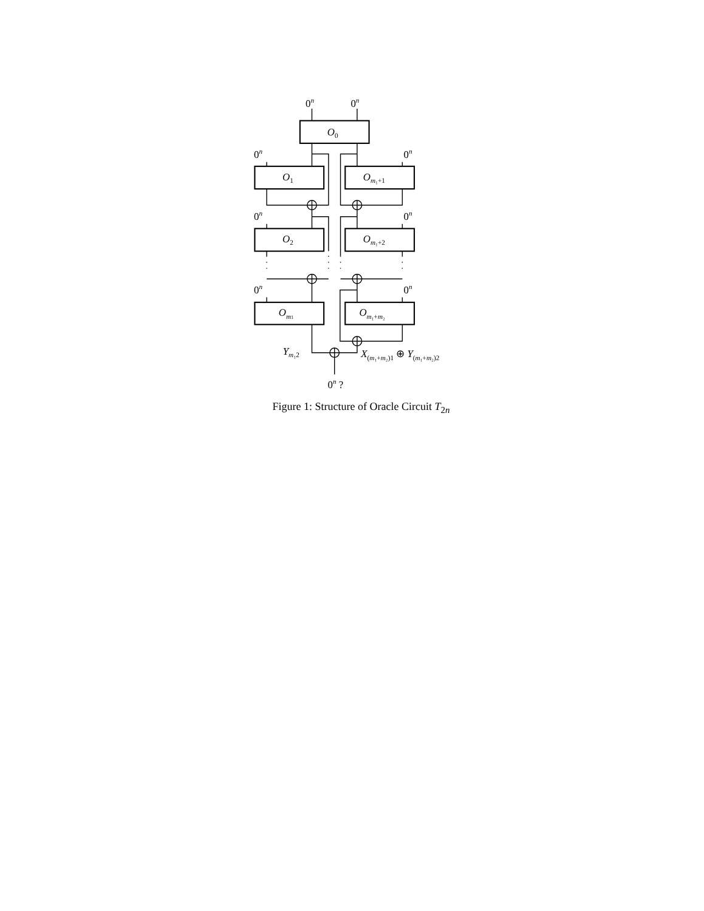0n
0n
O0
0n
0n
O1
Om₁+1
0n
0n
O2
Om₁+2
0n
0n
Om1
Om₁+m₂
Ym₁2
X(m₁+m₂)1 ⊕ Y(m₁+m₂)2
0n ?
Figure 1: Structure of Oracle Circuit T<sub>2n</sub>